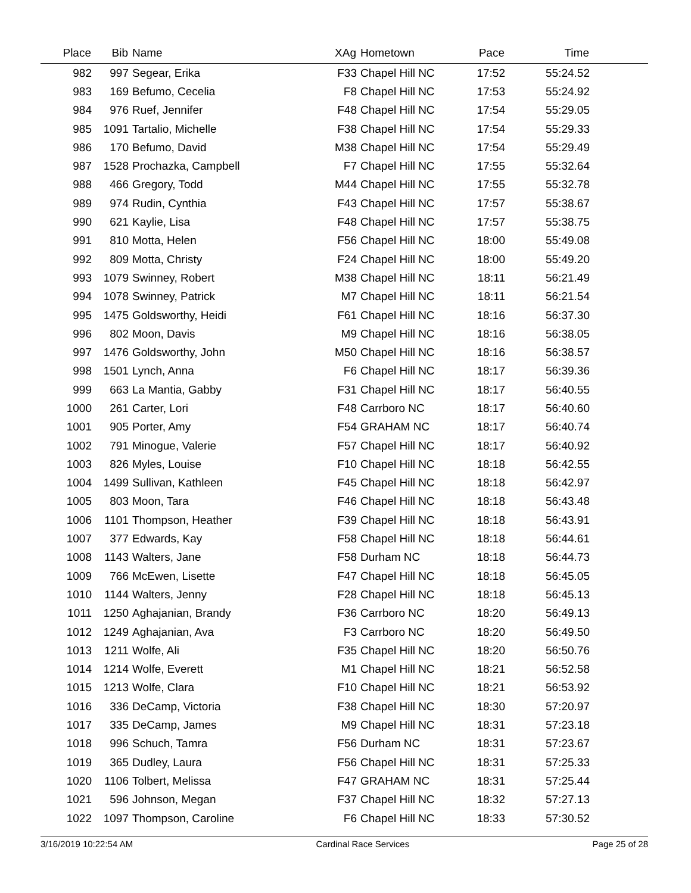| Place | Bib | Name | XAg | Hometown | Pace | Time | |
| --- | --- | --- | --- | --- | --- | --- | --- |
| 982 | 997 | Segear, Erika | F33 | Chapel Hill NC | 17:52 | 55:24.52 | |
| 983 | 169 | Befumo, Cecelia | F8 | Chapel Hill NC | 17:53 | 55:24.92 | |
| 984 | 976 | Ruef, Jennifer | F48 | Chapel Hill NC | 17:54 | 55:29.05 | |
| 985 | 1091 | Tartalio, Michelle | F38 | Chapel Hill NC | 17:54 | 55:29.33 | |
| 986 | 170 | Befumo, David | M38 | Chapel Hill NC | 17:54 | 55:29.49 | |
| 987 | 1528 | Prochazka, Campbell | F7 | Chapel Hill NC | 17:55 | 55:32.64 | |
| 988 | 466 | Gregory, Todd | M44 | Chapel Hill NC | 17:55 | 55:32.78 | |
| 989 | 974 | Rudin, Cynthia | F43 | Chapel Hill NC | 17:57 | 55:38.67 | |
| 990 | 621 | Kaylie, Lisa | F48 | Chapel Hill NC | 17:57 | 55:38.75 | |
| 991 | 810 | Motta, Helen | F56 | Chapel Hill NC | 18:00 | 55:49.08 | |
| 992 | 809 | Motta, Christy | F24 | Chapel Hill NC | 18:00 | 55:49.20 | |
| 993 | 1079 | Swinney, Robert | M38 | Chapel Hill NC | 18:11 | 56:21.49 | |
| 994 | 1078 | Swinney, Patrick | M7 | Chapel Hill NC | 18:11 | 56:21.54 | |
| 995 | 1475 | Goldsworthy, Heidi | F61 | Chapel Hill NC | 18:16 | 56:37.30 | |
| 996 | 802 | Moon, Davis | M9 | Chapel Hill NC | 18:16 | 56:38.05 | |
| 997 | 1476 | Goldsworthy, John | M50 | Chapel Hill NC | 18:16 | 56:38.57 | |
| 998 | 1501 | Lynch, Anna | F6 | Chapel Hill NC | 18:17 | 56:39.36 | |
| 999 | 663 | La Mantia, Gabby | F31 | Chapel Hill NC | 18:17 | 56:40.55 | |
| 1000 | 261 | Carter, Lori | F48 | Carrboro NC | 18:17 | 56:40.60 | |
| 1001 | 905 | Porter, Amy | F54 | GRAHAM NC | 18:17 | 56:40.74 | |
| 1002 | 791 | Minogue, Valerie | F57 | Chapel Hill NC | 18:17 | 56:40.92 | |
| 1003 | 826 | Myles, Louise | F10 | Chapel Hill NC | 18:18 | 56:42.55 | |
| 1004 | 1499 | Sullivan, Kathleen | F45 | Chapel Hill NC | 18:18 | 56:42.97 | |
| 1005 | 803 | Moon, Tara | F46 | Chapel Hill NC | 18:18 | 56:43.48 | |
| 1006 | 1101 | Thompson, Heather | F39 | Chapel Hill NC | 18:18 | 56:43.91 | |
| 1007 | 377 | Edwards, Kay | F58 | Chapel Hill NC | 18:18 | 56:44.61 | |
| 1008 | 1143 | Walters, Jane | F58 | Durham NC | 18:18 | 56:44.73 | |
| 1009 | 766 | McEwen, Lisette | F47 | Chapel Hill NC | 18:18 | 56:45.05 | |
| 1010 | 1144 | Walters, Jenny | F28 | Chapel Hill NC | 18:18 | 56:45.13 | |
| 1011 | 1250 | Aghajanian, Brandy | F36 | Carrboro NC | 18:20 | 56:49.13 | |
| 1012 | 1249 | Aghajanian, Ava | F3 | Carrboro NC | 18:20 | 56:49.50 | |
| 1013 | 1211 | Wolfe, Ali | F35 | Chapel Hill NC | 18:20 | 56:50.76 | |
| 1014 | 1214 | Wolfe, Everett | M1 | Chapel Hill NC | 18:21 | 56:52.58 | |
| 1015 | 1213 | Wolfe, Clara | F10 | Chapel Hill NC | 18:21 | 56:53.92 | |
| 1016 | 336 | DeCamp, Victoria | F38 | Chapel Hill NC | 18:30 | 57:20.97 | |
| 1017 | 335 | DeCamp, James | M9 | Chapel Hill NC | 18:31 | 57:23.18 | |
| 1018 | 996 | Schuch, Tamra | F56 | Durham NC | 18:31 | 57:23.67 | |
| 1019 | 365 | Dudley, Laura | F56 | Chapel Hill NC | 18:31 | 57:25.33 | |
| 1020 | 1106 | Tolbert, Melissa | F47 | GRAHAM NC | 18:31 | 57:25.44 | |
| 1021 | 596 | Johnson, Megan | F37 | Chapel Hill NC | 18:32 | 57:27.13 | |
| 1022 | 1097 | Thompson, Caroline | F6 | Chapel Hill NC | 18:33 | 57:30.52 | |
3/16/2019 10:22:54 AM Cardinal Race Services Page 25 of 28